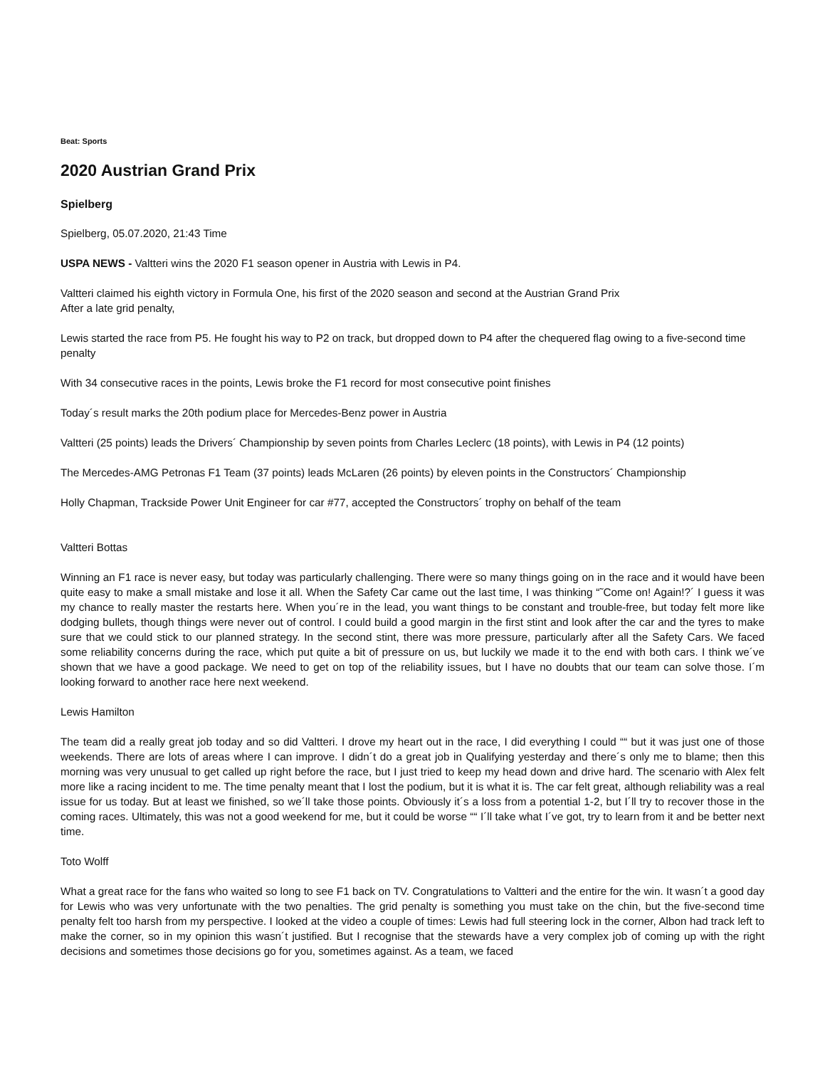Beat: Sports
2020 Austrian Grand Prix
Spielberg
Spielberg, 05.07.2020, 21:43 Time
USPA NEWS - Valtteri wins the 2020 F1 season opener in Austria with Lewis in P4.
Valtteri claimed his eighth victory in Formula One, his first of the 2020 season and second at the Austrian Grand Prix
After a late grid penalty,
Lewis started the race from P5. He fought his way to P2 on track, but dropped down to P4 after the chequered flag owing to a five-second time penalty
With 34 consecutive races in the points, Lewis broke the F1 record for most consecutive point finishes
Today´s result marks the 20th podium place for Mercedes-Benz power in Austria
Valtteri (25 points) leads the Drivers´ Championship by seven points from Charles Leclerc (18 points), with Lewis in P4 (12 points)
The Mercedes-AMG Petronas F1 Team (37 points) leads McLaren (26 points) by eleven points in the Constructors´ Championship
Holly Chapman, Trackside Power Unit Engineer for car #77, accepted the Constructors´ trophy on behalf of the team
Valtteri Bottas
Winning an F1 race is never easy, but today was particularly challenging. There were so many things going on in the race and it would have been quite easy to make a small mistake and lose it all. When the Safety Car came out the last time, I was thinking “˜Come on! Again!?´ I guess it was my chance to really master the restarts here. When you´re in the lead, you want things to be constant and trouble-free, but today felt more like dodging bullets, though things were never out of control. I could build a good margin in the first stint and look after the car and the tyres to make sure that we could stick to our planned strategy. In the second stint, there was more pressure, particularly after all the Safety Cars. We faced some reliability concerns during the race, which put quite a bit of pressure on us, but luckily we made it to the end with both cars. I think we´ve shown that we have a good package. We need to get on top of the reliability issues, but I have no doubts that our team can solve those. I´m looking forward to another race here next weekend.
Lewis Hamilton
The team did a really great job today and so did Valtteri. I drove my heart out in the race, I did everything I could ““ but it was just one of those weekends. There are lots of areas where I can improve. I didn´t do a great job in Qualifying yesterday and there´s only me to blame; then this morning was very unusual to get called up right before the race, but I just tried to keep my head down and drive hard. The scenario with Alex felt more like a racing incident to me. The time penalty meant that I lost the podium, but it is what it is. The car felt great, although reliability was a real issue for us today. But at least we finished, so we´ll take those points. Obviously it´s a loss from a potential 1-2, but I´ll try to recover those in the coming races. Ultimately, this was not a good weekend for me, but it could be worse ““ I´ll take what I´ve got, try to learn from it and be better next time.
Toto Wolff
What a great race for the fans who waited so long to see F1 back on TV. Congratulations to Valtteri and the entire for the win. It wasn´t a good day for Lewis who was very unfortunate with the two penalties. The grid penalty is something you must take on the chin, but the five-second time penalty felt too harsh from my perspective. I looked at the video a couple of times: Lewis had full steering lock in the corner, Albon had track left to make the corner, so in my opinion this wasn´t justified. But I recognise that the stewards have a very complex job of coming up with the right decisions and sometimes those decisions go for you, sometimes against. As a team, we faced